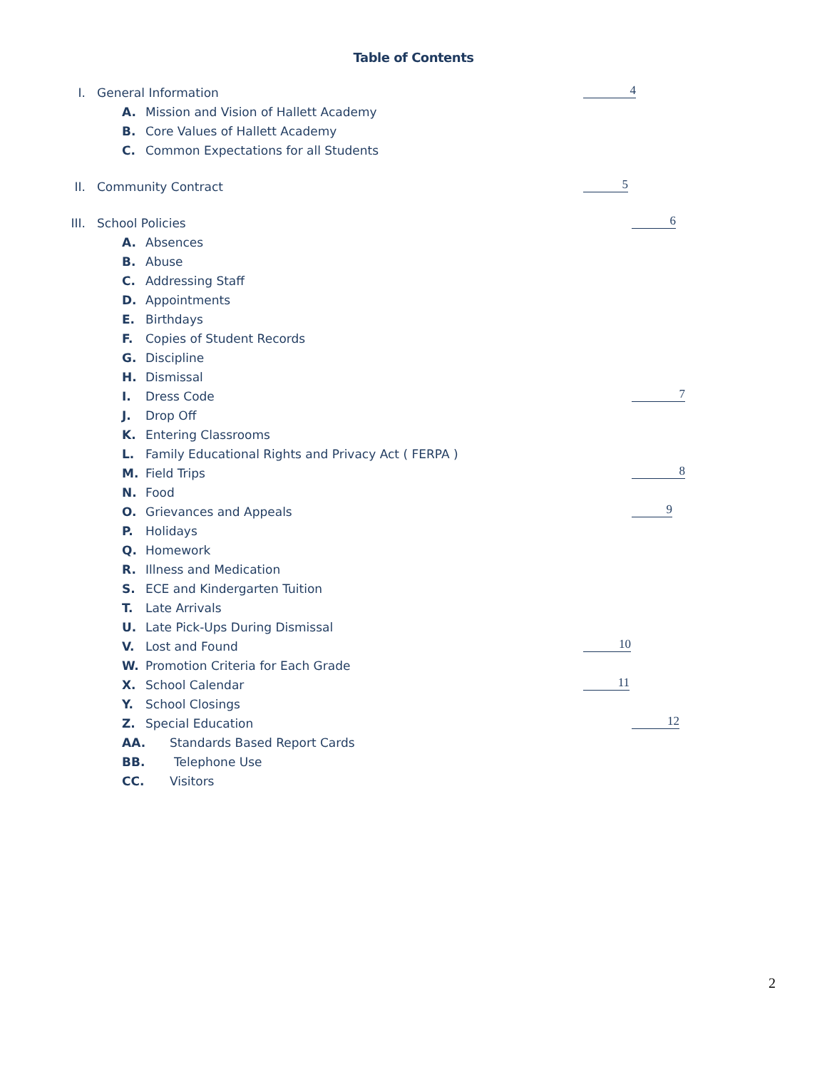Table of Contents
I. General Information 4
A. Mission and Vision of Hallett Academy
B. Core Values of Hallett Academy
C. Common Expectations for all Students
II. Community Contract 5
III. School Policies 6
A. Absences
B. Abuse
C. Addressing Staff
D. Appointments
E. Birthdays
F. Copies of Student Records
G. Discipline
H. Dismissal
I. Dress Code 7
J. Drop Off
K. Entering Classrooms
L. Family Educational Rights and Privacy Act ( FERPA )
M. Field Trips 8
N. Food
O. Grievances and Appeals 9
P. Holidays
Q. Homework
R. Illness and Medication
S. ECE and Kindergarten Tuition
T. Late Arrivals
U. Late Pick-Ups During Dismissal
V. Lost and Found 10
W. Promotion Criteria for Each Grade
X. School Calendar 11
Y. School Closings
Z. Special Education 12
AA. Standards Based Report Cards
BB. Telephone Use
CC. Visitors
2